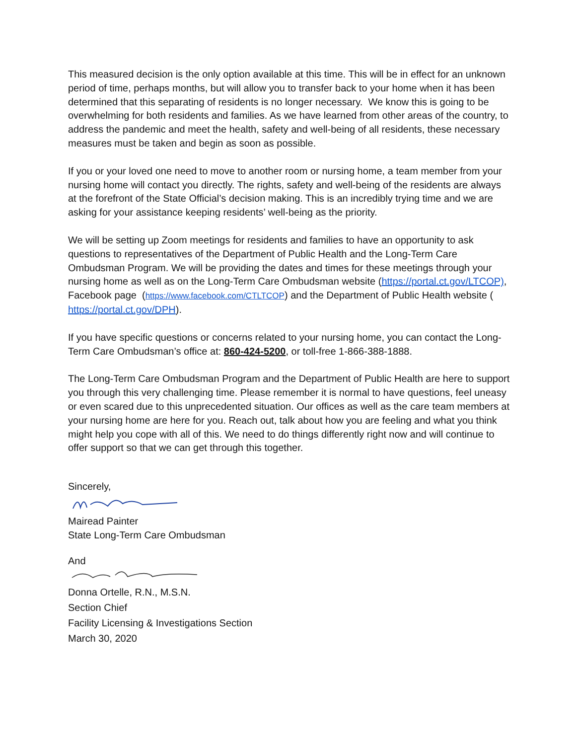This measured decision is the only option available at this time. This will be in effect for an unknown period of time, perhaps months, but will allow you to transfer back to your home when it has been determined that this separating of residents is no longer necessary. We know this is going to be overwhelming for both residents and families. As we have learned from other areas of the country, to address the pandemic and meet the health, safety and well-being of all residents, these necessary measures must be taken and begin as soon as possible.
If you or your loved one need to move to another room or nursing home, a team member from your nursing home will contact you directly. The rights, safety and well-being of the residents are always at the forefront of the State Official’s decision making. This is an incredibly trying time and we are asking for your assistance keeping residents’ well-being as the priority.
We will be setting up Zoom meetings for residents and families to have an opportunity to ask questions to representatives of the Department of Public Health and the Long-Term Care Ombudsman Program. We will be providing the dates and times for these meetings through your nursing home as well as on the Long-Term Care Ombudsman website (https://portal.ct.gov/LTCOP), Facebook page (https://www.facebook.com/CTLTCOP) and the Department of Public Health website ( https://portal.ct.gov/DPH).
If you have specific questions or concerns related to your nursing home, you can contact the Long-Term Care Ombudsman’s office at: 860-424-5200, or toll-free 1-866-388-1888.
The Long-Term Care Ombudsman Program and the Department of Public Health are here to support you through this very challenging time. Please remember it is normal to have questions, feel uneasy or even scared due to this unprecedented situation. Our offices as well as the care team members at your nursing home are here for you. Reach out, talk about how you are feeling and what you think might help you cope with all of this. We need to do things differently right now and will continue to offer support so that we can get through this together.
Sincerely,
Mairead Painter
State Long-Term Care Ombudsman
And
Donna Ortelle, R.N., M.S.N.
Section Chief
Facility Licensing & Investigations Section
March 30, 2020